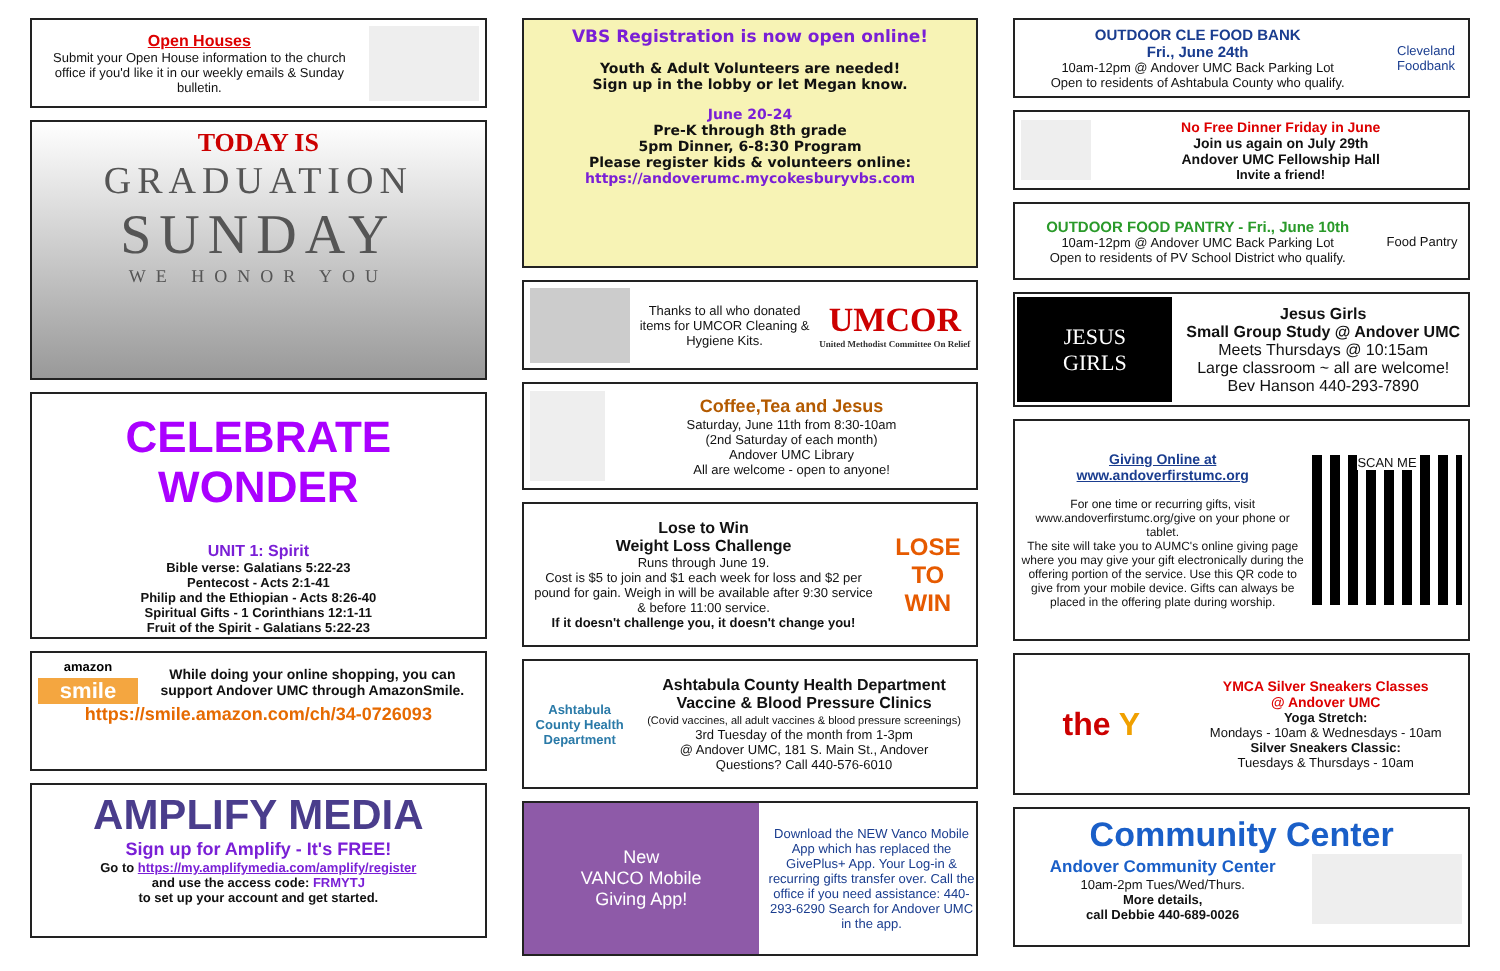Open Houses
Submit your Open House information to the church office if you'd like it in our weekly emails & Sunday bulletin.
TODAY IS
GRADUATION
SUNDAY
WE HONOR YOU
CELEBRATE WONDER
UNIT 1: Spirit
Bible verse: Galatians 5:22-23
Pentecost - Acts 2:1-41
Philip and the Ethiopian - Acts 8:26-40
Spiritual Gifts - 1 Corinthians 12:1-11
Fruit of the Spirit - Galatians 5:22-23
amazon
smile
While doing your online shopping, you can support Andover UMC through AmazonSmile.
https://smile.amazon.com/ch/34-0726093
AMPLIFY MEDIA
Sign up for Amplify - It's FREE!
Go to https://my.amplifymedia.com/amplify/register
and use the access code: FRMYTJ
to set up your account and get started.
VBS Registration is now open online!
Youth & Adult Volunteers are needed!
Sign up in the lobby or let Megan know.
June 20-24
Pre-K through 8th grade
5pm Dinner, 6-8:30 Program
Please register kids & volunteers online:
https://andoverumc.mycokesburyvbs.com
Thanks to all who donated items for UMCOR Cleaning & Hygiene Kits.
UMCOR
United Methodist Committee On Relief
Coffee,Tea and Jesus
Saturday, June 11th from 8:30-10am
(2nd Saturday of each month)
Andover UMC Library
All are welcome - open to anyone!
Lose to Win
Weight Loss Challenge
Runs through June 19.
Cost is $5 to join and $1 each week for loss and $2 per pound for gain. Weigh in will be available after 9:30 service & before 11:00 service.
If it doesn't challenge you, it doesn't change you!
LOSE TO WIN
Ashtabula County Health Department
Ashtabula County Health Department
Vaccine & Blood Pressure Clinics
(Covid vaccines, all adult vaccines & blood pressure screenings)
3rd Tuesday of the month from 1-3pm
@ Andover UMC, 181 S. Main St., Andover
Questions? Call 440-576-6010
New
VANCO Mobile
Giving App!
Download the NEW Vanco Mobile App which has replaced the GivePlus+ App. Your Log-in & recurring gifts transfer over. Call the office if you need assistance: 440-293-6290 Search for Andover UMC in the app.
OUTDOOR CLE FOOD BANK
Fri., June 24th
10am-12pm @ Andover UMC Back Parking Lot
Open to residents of Ashtabula County who qualify.
Cleveland Foodbank
No Free Dinner Friday in June
Join us again on July 29th
Andover UMC Fellowship Hall
Invite a friend!
OUTDOOR FOOD PANTRY - Fri., June 10th
10am-12pm @ Andover UMC Back Parking Lot
Open to residents of PV School District who qualify.
Food Pantry
JESUS
GIRLS
Jesus Girls
Small Group Study @ Andover UMC
Meets Thursdays @ 10:15am
Large classroom ~ all are welcome!
Bev Hanson 440-293-7890
Giving Online at
www.andoverfirstumc.org
For one time or recurring gifts, visit www.andoverfirstumc.org/give on your phone or tablet.
The site will take you to AUMC's online giving page where you may give your gift electronically during the offering portion of the service. Use this QR code to give from your mobile device. Gifts can always be placed in the offering plate during worship.
SCAN ME
the Y
YMCA Silver Sneakers Classes
@ Andover UMC
Yoga Stretch:
Mondays - 10am & Wednesdays - 10am
Silver Sneakers Classic:
Tuesdays & Thursdays - 10am
Community Center
Andover Community Center
10am-2pm Tues/Wed/Thurs.
More details,
call Debbie 440-689-0026